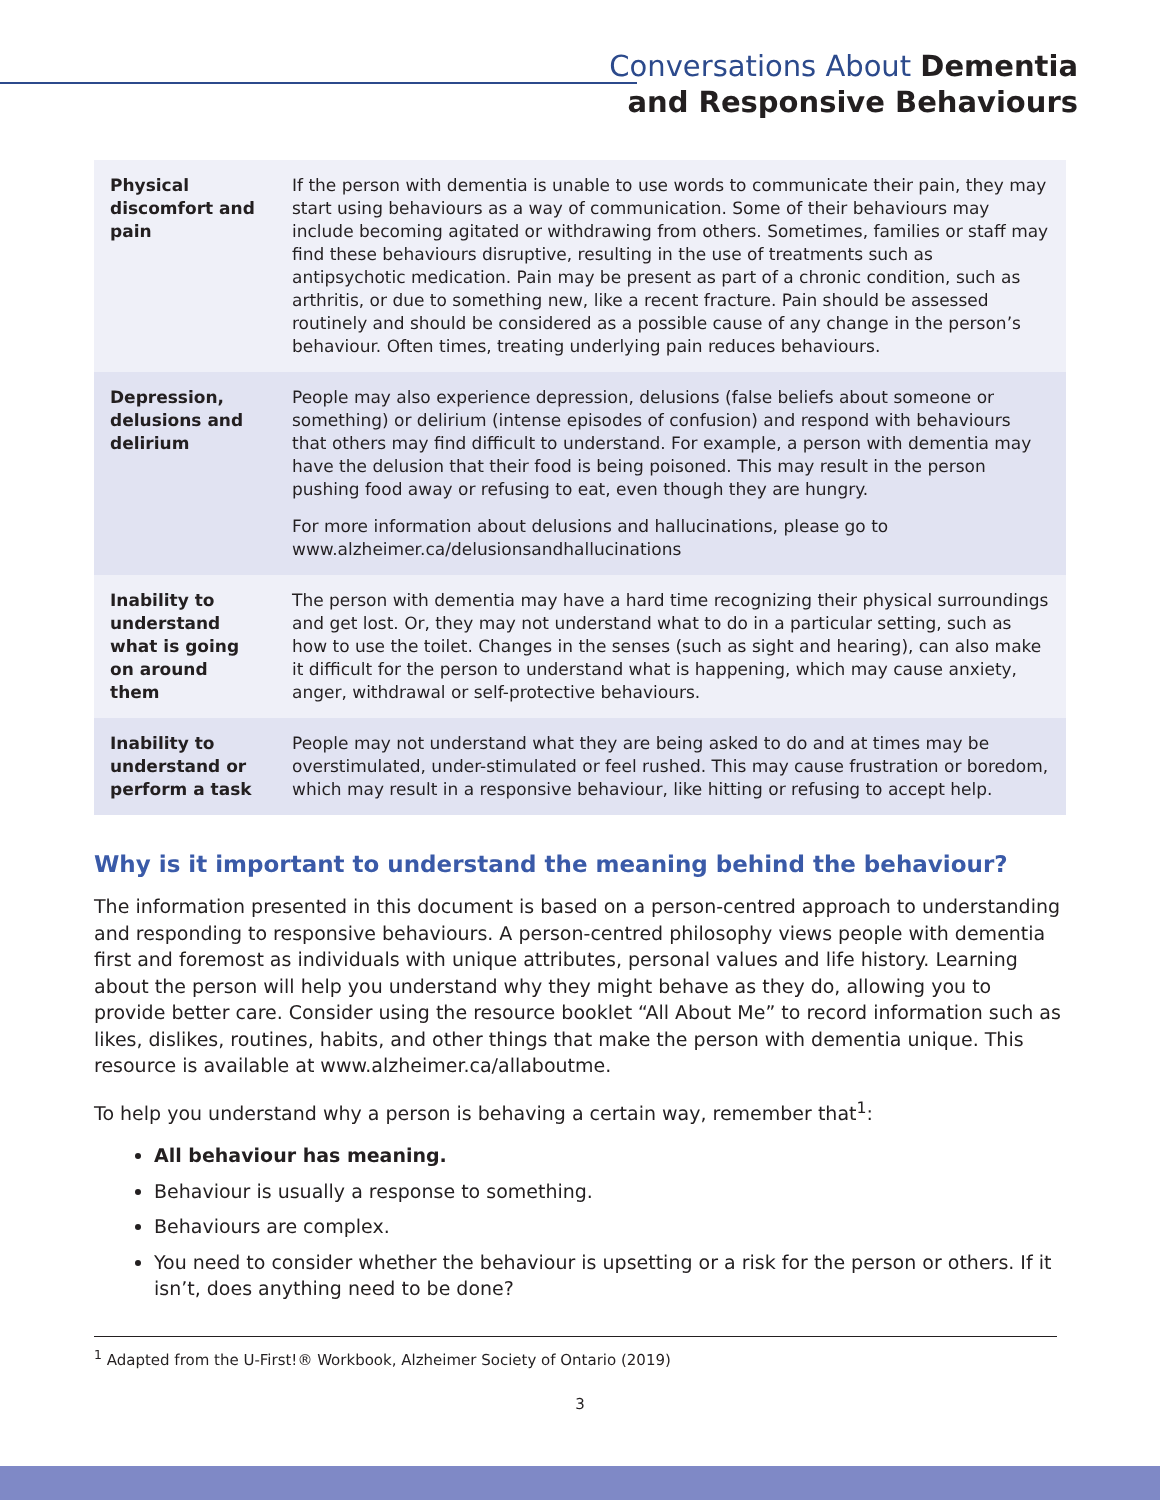Conversations About Dementia
and Responsive Behaviours
| Physical discomfort and pain | If the person with dementia is unable to use words to communicate their pain, they may start using behaviours as a way of communication. Some of their behaviours may include becoming agitated or withdrawing from others. Sometimes, families or staff may find these behaviours disruptive, resulting in the use of treatments such as antipsychotic medication. Pain may be present as part of a chronic condition, such as arthritis, or due to something new, like a recent fracture. Pain should be assessed routinely and should be considered as a possible cause of any change in the person’s behaviour. Often times, treating underlying pain reduces behaviours. |
| Depression, delusions and delirium | People may also experience depression, delusions (false beliefs about someone or something) or delirium (intense episodes of confusion) and respond with behaviours that others may find difficult to understand. For example, a person with dementia may have the delusion that their food is being poisoned. This may result in the person pushing food away or refusing to eat, even though they are hungry. For more information about delusions and hallucinations, please go to www.alzheimer.ca/delusionsandhallucinations |
| Inability to understand what is going on around them | The person with dementia may have a hard time recognizing their physical surroundings and get lost. Or, they may not understand what to do in a particular setting, such as how to use the toilet. Changes in the senses (such as sight and hearing), can also make it difficult for the person to understand what is happening, which may cause anxiety, anger, withdrawal or self-protective behaviours. |
| Inability to understand or perform a task | People may not understand what they are being asked to do and at times may be overstimulated, under-stimulated or feel rushed. This may cause frustration or boredom, which may result in a responsive behaviour, like hitting or refusing to accept help. |
Why is it important to understand the meaning behind the behaviour?
The information presented in this document is based on a person-centred approach to understanding and responding to responsive behaviours. A person-centred philosophy views people with dementia first and foremost as individuals with unique attributes, personal values and life history. Learning about the person will help you understand why they might behave as they do, allowing you to provide better care. Consider using the resource booklet “All About Me” to record information such as likes, dislikes, routines, habits, and other things that make the person with dementia unique. This resource is available at www.alzheimer.ca/allaboutme.
To help you understand why a person is behaving a certain way, remember that<sup>1</sup>:
All behaviour has meaning.
Behaviour is usually a response to something.
Behaviours are complex.
You need to consider whether the behaviour is upsetting or a risk for the person or others. If it isn’t, does anything need to be done?
<sup>1</sup> Adapted from the U-First!® Workbook, Alzheimer Society of Ontario (2019)
3